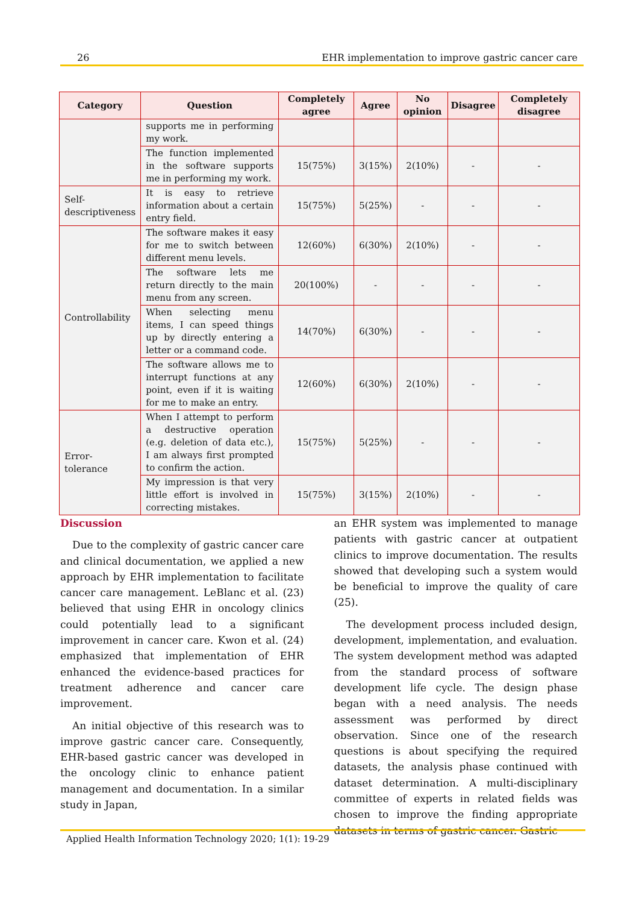26 EHR implementation to improve gastric cancer care
| Category | Question | Completely agree | Agree | No opinion | Disagree | Completely disagree |
| --- | --- | --- | --- | --- | --- | --- |
| | supports me in performing my work. | | | | | |
| | The function implemented in the software supports me in performing my work. | 15(75%) | 3(15%) | 2(10%) | - | - |
| Self-descriptiveness | It is easy to retrieve information about a certain entry field. | 15(75%) | 5(25%) | - | - | - |
| Controllability | The software makes it easy for me to switch between different menu levels. | 12(60%) | 6(30%) | 2(10%) | - | - |
| | The software lets me return directly to the main menu from any screen. | 20(100%) | - | - | - | - |
| | When selecting menu items, I can speed things up by directly entering a letter or a command code. | 14(70%) | 6(30%) | - | - | - |
| | The software allows me to interrupt functions at any point, even if it is waiting for me to make an entry. | 12(60%) | 6(30%) | 2(10%) | - | - |
| Error-tolerance | When I attempt to perform a destructive operation (e.g. deletion of data etc.), I am always first prompted to confirm the action. | 15(75%) | 5(25%) | - | - | - |
| | My impression is that very little effort is involved in correcting mistakes. | 15(75%) | 3(15%) | 2(10%) | - | - |
Discussion
Due to the complexity of gastric cancer care and clinical documentation, we applied a new approach by EHR implementation to facilitate cancer care management. LeBlanc et al. (23) believed that using EHR in oncology clinics could potentially lead to a significant improvement in cancer care. Kwon et al. (24) emphasized that implementation of EHR enhanced the evidence-based practices for treatment adherence and cancer care improvement.
An initial objective of this research was to improve gastric cancer care. Consequently, EHR-based gastric cancer was developed in the oncology clinic to enhance patient management and documentation. In a similar study in Japan,
an EHR system was implemented to manage patients with gastric cancer at outpatient clinics to improve documentation. The results showed that developing such a system would be beneficial to improve the quality of care (25).
The development process included design, development, implementation, and evaluation. The system development method was adapted from the standard process of software development life cycle. The design phase began with a need analysis. The needs assessment was performed by direct observation. Since one of the research questions is about specifying the required datasets, the analysis phase continued with dataset determination. A multi-disciplinary committee of experts in related fields was chosen to improve the finding appropriate datasets in terms of gastric cancer. Gastric
Applied Health Information Technology 2020; 1(1): 19-29